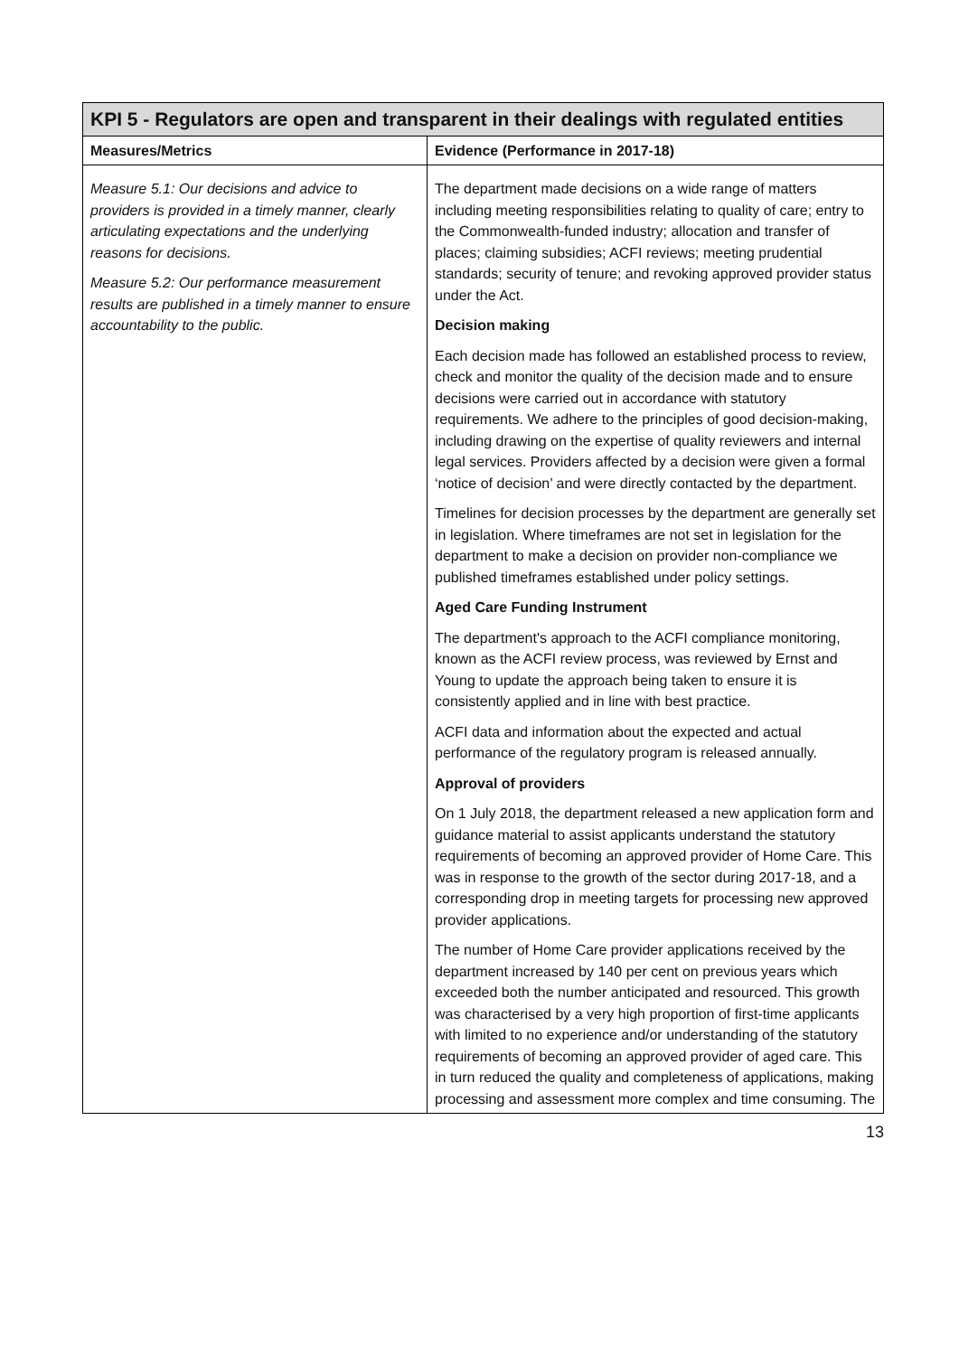| KPI 5 - Regulators are open and transparent in their dealings with regulated entities | |
| Measures/Metrics | Evidence (Performance in 2017-18) |
| Measure 5.1: Our decisions and advice to providers is provided in a timely manner, clearly articulating expectations and the underlying reasons for decisions. Measure 5.2: Our performance measurement results are published in a timely manner to ensure accountability to the public. | The department made decisions on a wide range of matters including meeting responsibilities relating to quality of care; entry to the Commonwealth-funded industry; allocation and transfer of places; claiming subsidies; ACFI reviews; meeting prudential standards; security of tenure; and revoking approved provider status under the Act. Decision making Each decision made has followed an established process to review, check and monitor the quality of the decision made and to ensure decisions were carried out in accordance with statutory requirements. We adhere to the principles of good decision-making, including drawing on the expertise of quality reviewers and internal legal services. Providers affected by a decision were given a formal ‘notice of decision’ and were directly contacted by the department. Timelines for decision processes by the department are generally set in legislation. Where timeframes are not set in legislation for the department to make a decision on provider non-compliance we published timeframes established under policy settings. Aged Care Funding Instrument The department's approach to the ACFI compliance monitoring, known as the ACFI review process, was reviewed by Ernst and Young to update the approach being taken to ensure it is consistently applied and in line with best practice. ACFI data and information about the expected and actual performance of the regulatory program is released annually. Approval of providers On 1 July 2018, the department released a new application form and guidance material to assist applicants understand the statutory requirements of becoming an approved provider of Home Care. This was in response to the growth of the sector during 2017-18, and a corresponding drop in meeting targets for processing new approved provider applications. The number of Home Care provider applications received by the department increased by 140 per cent on previous years which exceeded both the number anticipated and resourced. This growth was characterised by a very high proportion of first-time applicants with limited to no experience and/or understanding of the statutory requirements of becoming an approved provider of aged care. This in turn reduced the quality and completeness of applications, making processing and assessment more complex and time consuming. The |
13